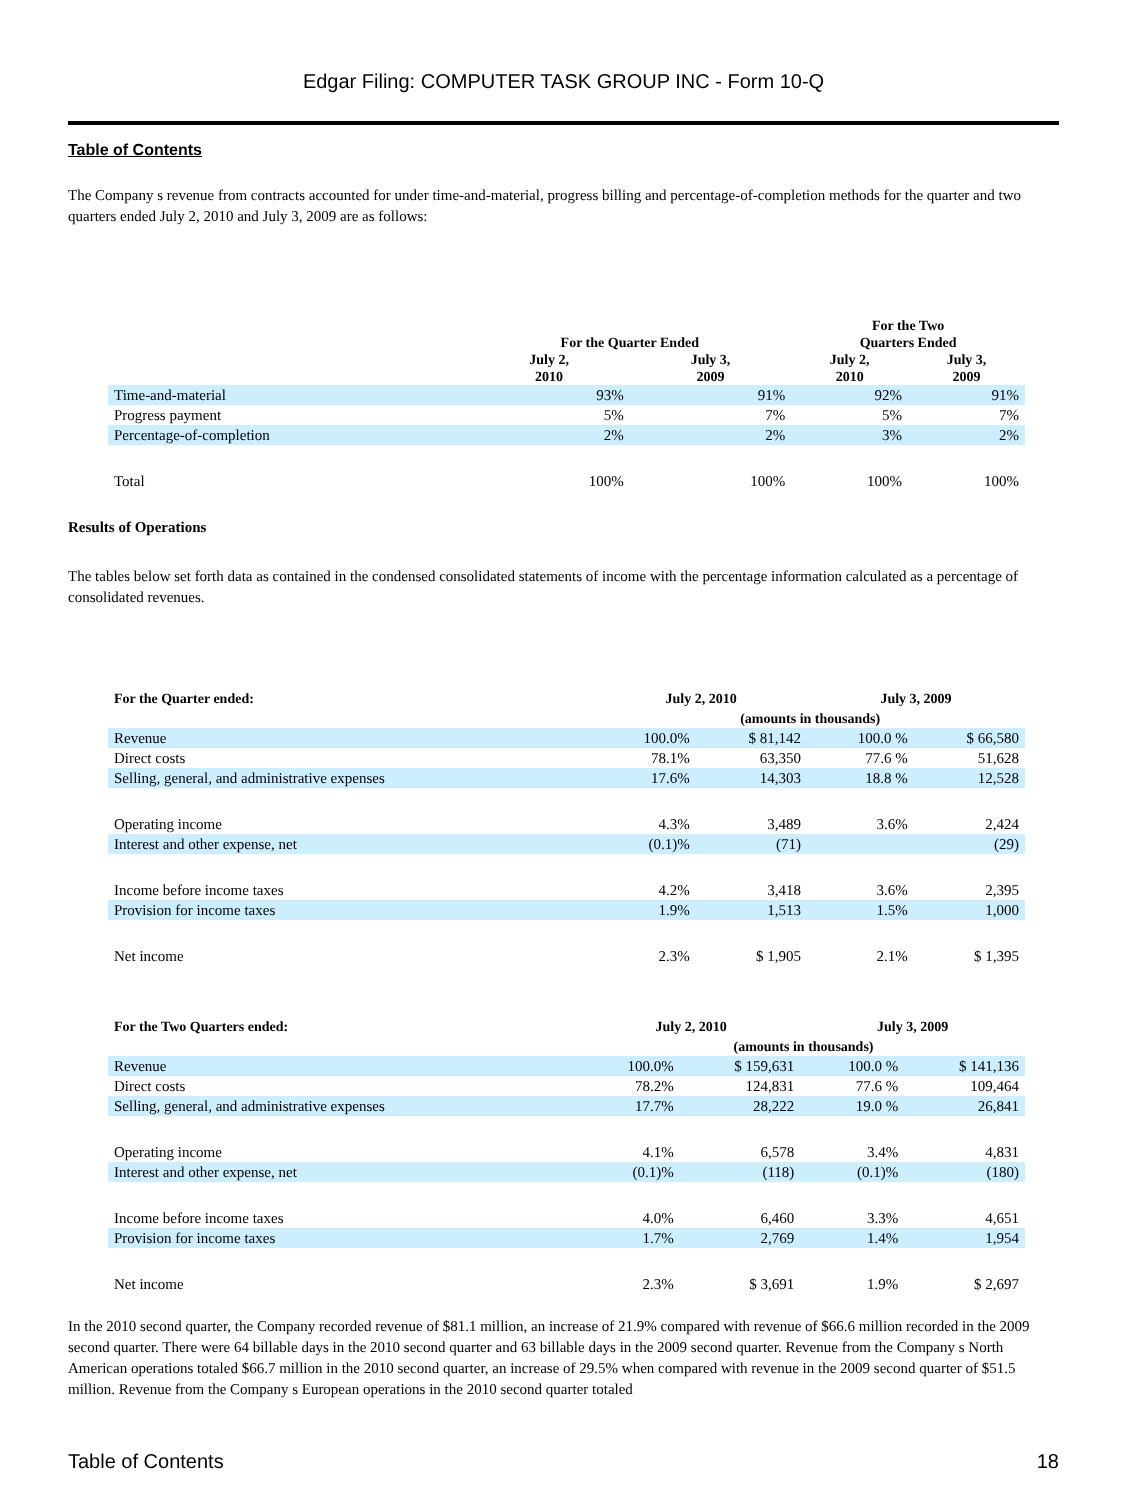Edgar Filing: COMPUTER TASK GROUP INC - Form 10-Q
Table of Contents
The Company s revenue from contracts accounted for under time-and-material, progress billing and percentage-of-completion methods for the quarter and two quarters ended July 2, 2010 and July 3, 2009 are as follows:
| | For the Quarter Ended | | For the Two Quarters Ended | |
| --- | --- | --- | --- | --- |
| | July 2, 2010 | July 3, 2009 | July 2, 2010 | July 3, 2009 |
| Time-and-material | 93% | 91% | 92% | 91% |
| Progress payment | 5% | 7% | 5% | 7% |
| Percentage-of-completion | 2% | 2% | 3% | 2% |
| Total | 100% | 100% | 100% | 100% |
Results of Operations
The tables below set forth data as contained in the condensed consolidated statements of income with the percentage information calculated as a percentage of consolidated revenues.
| For the Quarter ended: | July 2, 2010 | | July 3, 2009 | |
| --- | --- | --- | --- | --- |
| | (amounts in thousands) | | | |
| Revenue | 100.0% | $ 81,142 | 100.0 % | $ 66,580 |
| Direct costs | 78.1% | 63,350 | 77.6 % | 51,628 |
| Selling, general, and administrative expenses | 17.6% | 14,303 | 18.8 % | 12,528 |
| Operating income | 4.3% | 3,489 | 3.6% | 2,424 |
| Interest and other expense, net | (0.1)% | (71) | | (29) |
| Income before income taxes | 4.2% | 3,418 | 3.6% | 2,395 |
| Provision for income taxes | 1.9% | 1,513 | 1.5% | 1,000 |
| Net income | 2.3% | $ 1,905 | 2.1% | $ 1,395 |
| For the Two Quarters ended: | July 2, 2010 | | July 3, 2009 | |
| --- | --- | --- | --- | --- |
| | (amounts in thousands) | | | |
| Revenue | 100.0% | $ 159,631 | 100.0 % | $ 141,136 |
| Direct costs | 78.2% | 124,831 | 77.6 % | 109,464 |
| Selling, general, and administrative expenses | 17.7% | 28,222 | 19.0 % | 26,841 |
| Operating income | 4.1% | 6,578 | 3.4% | 4,831 |
| Interest and other expense, net | (0.1)% | (118) | (0.1)% | (180) |
| Income before income taxes | 4.0% | 6,460 | 3.3% | 4,651 |
| Provision for income taxes | 1.7% | 2,769 | 1.4% | 1,954 |
| Net income | 2.3% | $ 3,691 | 1.9% | $ 2,697 |
In the 2010 second quarter, the Company recorded revenue of $81.1 million, an increase of 21.9% compared with revenue of $66.6 million recorded in the 2009 second quarter. There were 64 billable days in the 2010 second quarter and 63 billable days in the 2009 second quarter. Revenue from the Company s North American operations totaled $66.7 million in the 2010 second quarter, an increase of 29.5% when compared with revenue in the 2009 second quarter of $51.5 million. Revenue from the Company s European operations in the 2010 second quarter totaled
Table of Contents 18